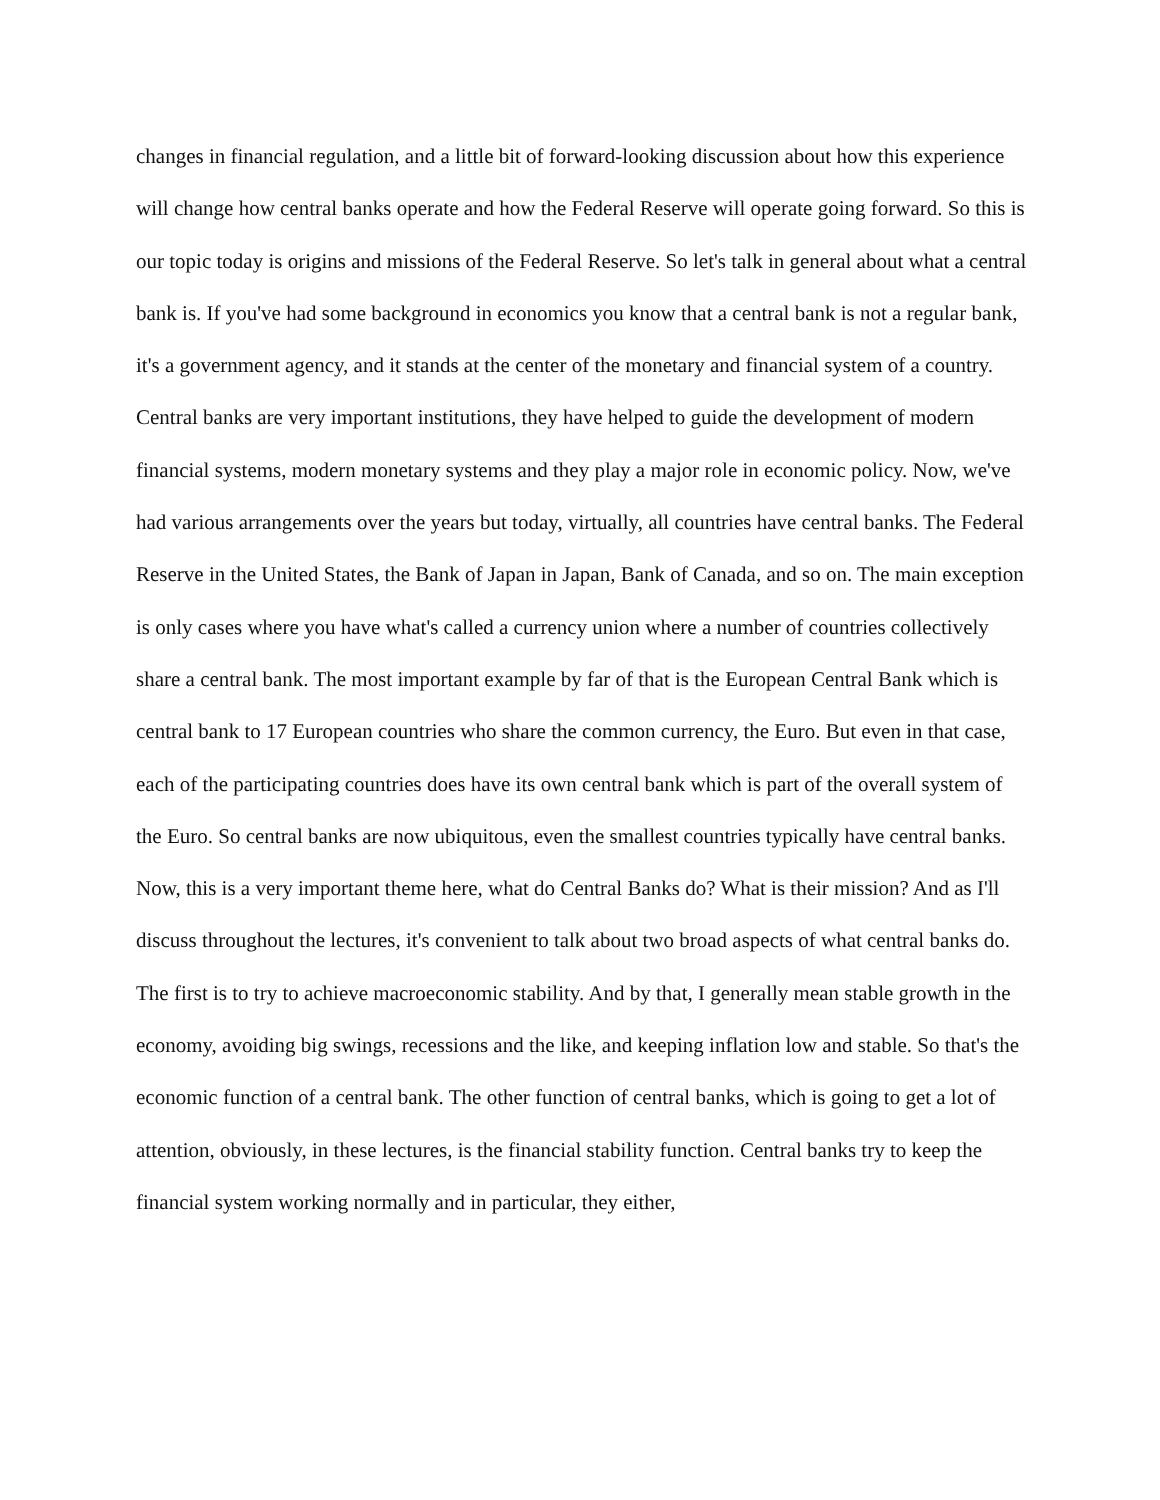changes in financial regulation, and a little bit of forward-looking discussion about how this experience will change how central banks operate and how the Federal Reserve will operate going forward. So this is our topic today is origins and missions of the Federal Reserve. So let's talk in general about what a central bank is. If you've had some background in economics you know that a central bank is not a regular bank, it's a government agency, and it stands at the center of the monetary and financial system of a country. Central banks are very important institutions, they have helped to guide the development of modern financial systems, modern monetary systems and they play a major role in economic policy. Now, we've had various arrangements over the years but today, virtually, all countries have central banks. The Federal Reserve in the United States, the Bank of Japan in Japan, Bank of Canada, and so on. The main exception is only cases where you have what's called a currency union where a number of countries collectively share a central bank. The most important example by far of that is the European Central Bank which is central bank to 17 European countries who share the common currency, the Euro. But even in that case, each of the participating countries does have its own central bank which is part of the overall system of the Euro. So central banks are now ubiquitous, even the smallest countries typically have central banks. Now, this is a very important theme here, what do Central Banks do? What is their mission? And as I'll discuss throughout the lectures, it's convenient to talk about two broad aspects of what central banks do. The first is to try to achieve macroeconomic stability. And by that, I generally mean stable growth in the economy, avoiding big swings, recessions and the like, and keeping inflation low and stable. So that's the economic function of a central bank. The other function of central banks, which is going to get a lot of attention, obviously, in these lectures, is the financial stability function. Central banks try to keep the financial system working normally and in particular, they either,